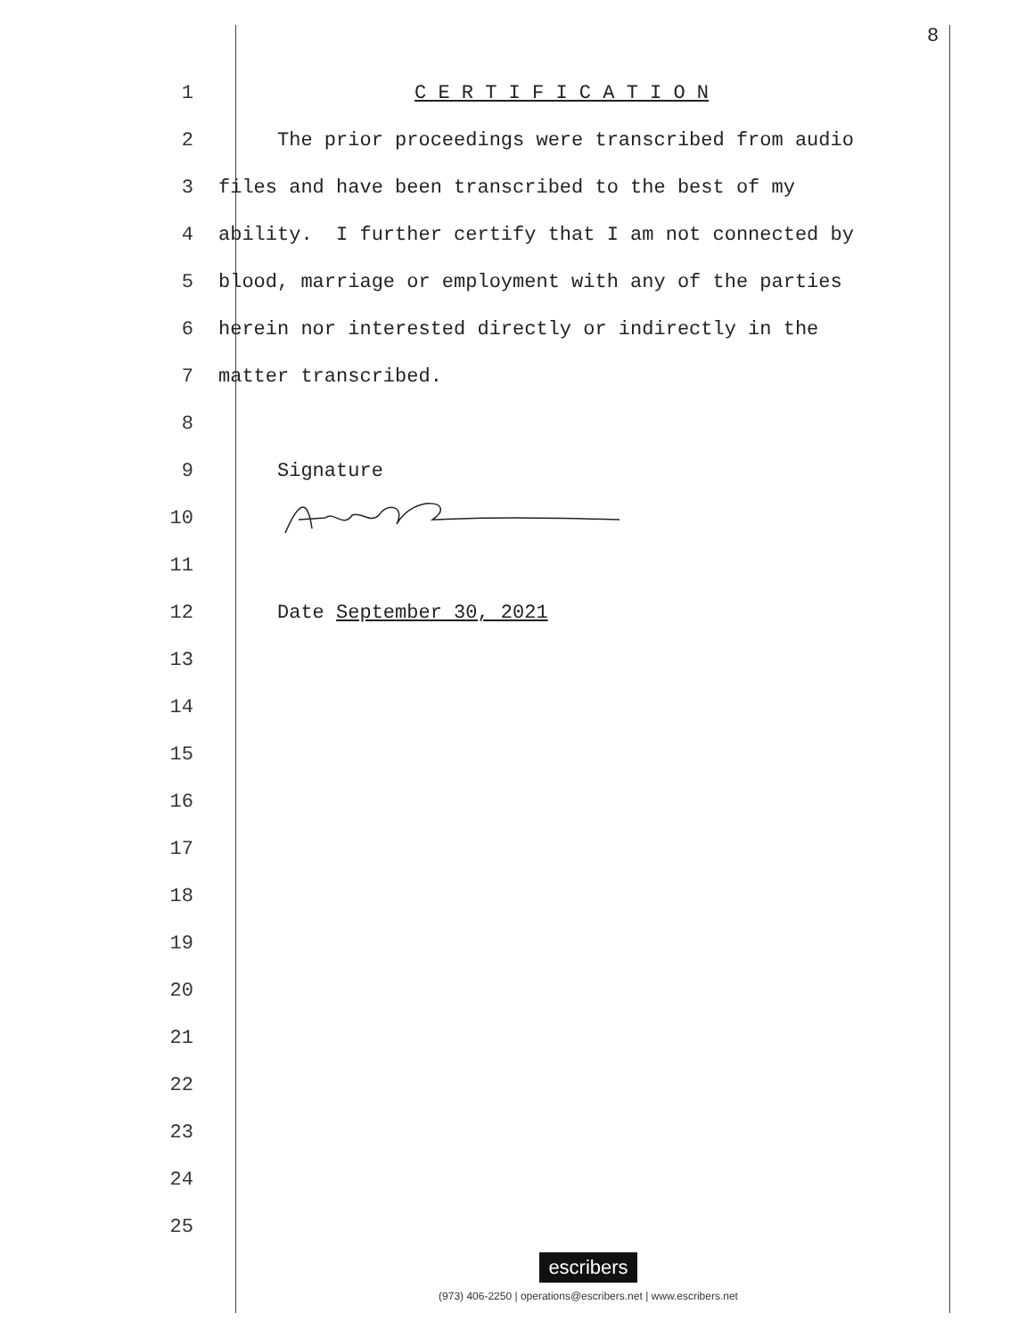8
1
C E R T I F I C A T I O N
2
The prior proceedings were transcribed from audio
3
files and have been transcribed to the best of my
4
ability. I further certify that I am not connected by
5
blood, marriage or employment with any of the parties
6
herein nor interested directly or indirectly in the
7
matter transcribed.
8
9
Signature
10
11
12
Date September 30, 2021
13
14
15
16
17
18
19
20
21
22
23
24
25
escribers
(973) 406-2250 | operations@escribers.net | www.escribers.net